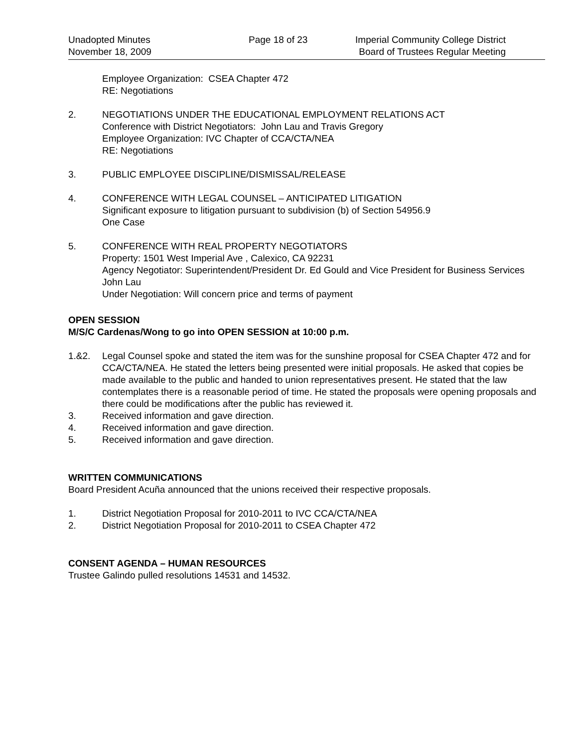Unadopted Minutes
November 18, 2009
Page 18 of 23 Imperial Community College District
Board of Trustees Regular Meeting
Employee Organization: CSEA Chapter 472
RE: Negotiations
2. NEGOTIATIONS UNDER THE EDUCATIONAL EMPLOYMENT RELATIONS ACT
Conference with District Negotiators: John Lau and Travis Gregory
Employee Organization: IVC Chapter of CCA/CTA/NEA
RE: Negotiations
3. PUBLIC EMPLOYEE DISCIPLINE/DISMISSAL/RELEASE
4. CONFERENCE WITH LEGAL COUNSEL – ANTICIPATED LITIGATION
Significant exposure to litigation pursuant to subdivision (b) of Section 54956.9
One Case
5. CONFERENCE WITH REAL PROPERTY NEGOTIATORS
Property: 1501 West Imperial Ave , Calexico, CA 92231
Agency Negotiator: Superintendent/President Dr. Ed Gould and Vice President for Business Services John Lau
Under Negotiation: Will concern price and terms of payment
OPEN SESSION
M/S/C Cardenas/Wong to go into OPEN SESSION at 10:00 p.m.
1.&2. Legal Counsel spoke and stated the item was for the sunshine proposal for CSEA Chapter 472 and for CCA/CTA/NEA. He stated the letters being presented were initial proposals. He asked that copies be made available to the public and handed to union representatives present. He stated that the law contemplates there is a reasonable period of time. He stated the proposals were opening proposals and there could be modifications after the public has reviewed it.
3. Received information and gave direction.
4. Received information and gave direction.
5. Received information and gave direction.
WRITTEN COMMUNICATIONS
Board President Acuña announced that the unions received their respective proposals.
1. District Negotiation Proposal for 2010-2011 to IVC CCA/CTA/NEA
2. District Negotiation Proposal for 2010-2011 to CSEA Chapter 472
CONSENT AGENDA – HUMAN RESOURCES
Trustee Galindo pulled resolutions 14531 and 14532.